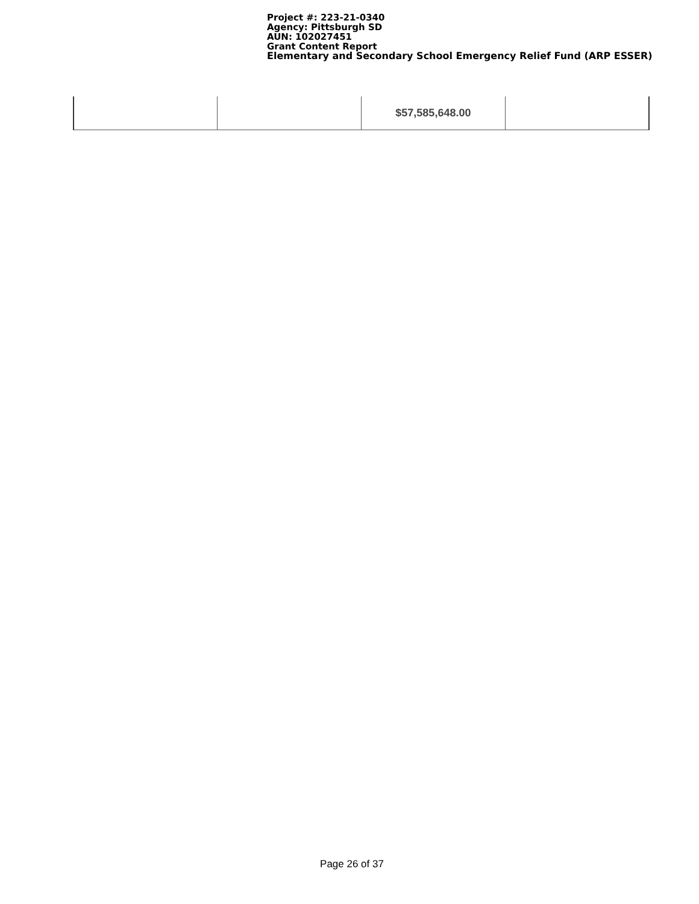Project #: 223-21-0340
Agency: Pittsburgh SD
AUN: 102027451
Grant Content Report
Elementary and Secondary School Emergency Relief Fund (ARP ESSER)
| | | $57,585,648.00 | |
Page 26 of 37